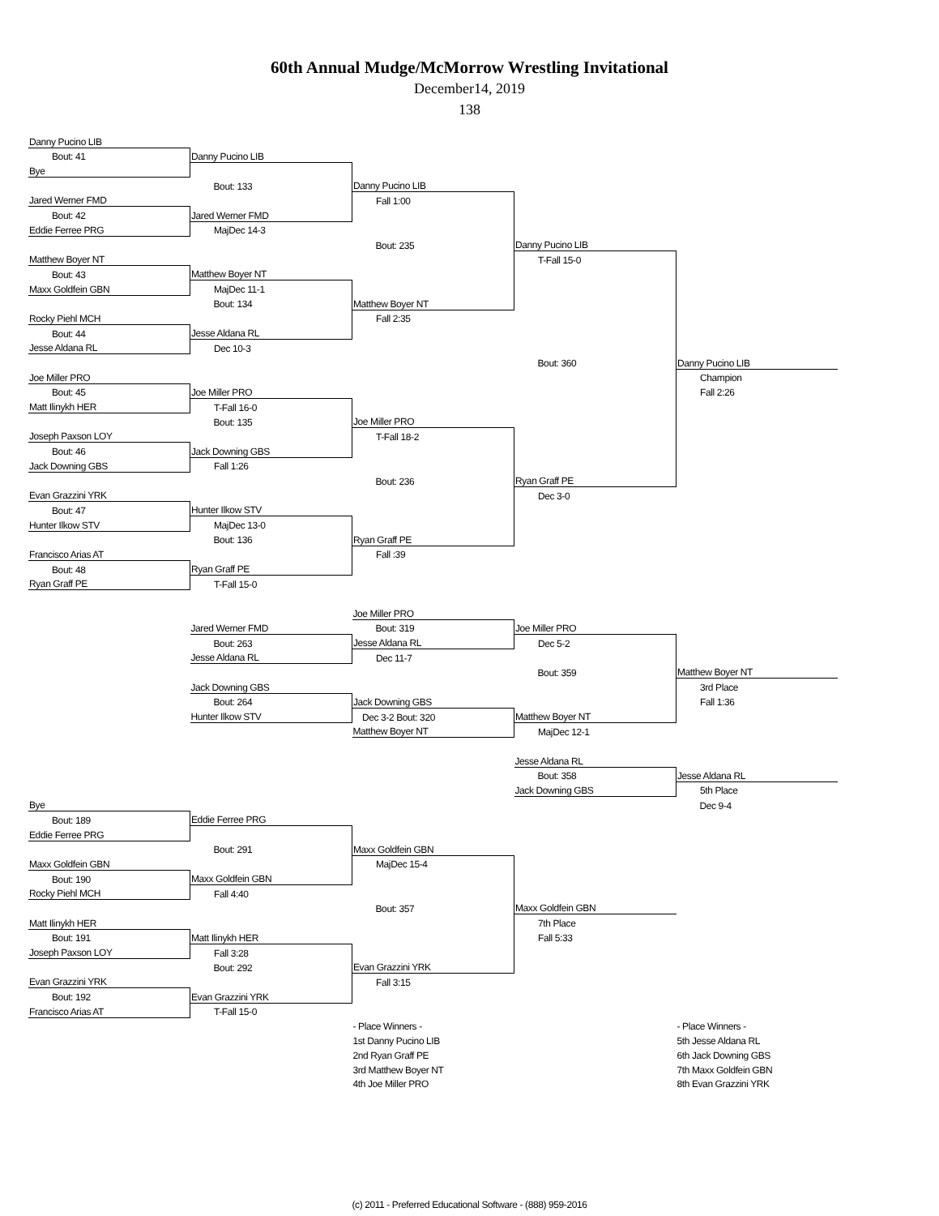60th Annual Mudge/McMorrow Wrestling Invitational
December14, 2019
138
| Danny Pucino LIB | | | | |
| Bout: 41 | Danny Pucino LIB | | | |
| Bye | | | | |
| | Bout: 133 | Danny Pucino LIB | | |
| Jared Werner FMD | | Fall 1:00 | | |
| Bout: 42 | Jared Werner FMD | | | |
| Eddie Ferree PRG | MajDec 14-3 | | | |
| | | Bout: 235 | Danny Pucino LIB | |
| Matthew Boyer NT | | | T-Fall 15-0 | |
| Bout: 43 | Matthew Boyer NT | | | |
| Maxx Goldfein GBN | MajDec 11-1 | | | |
| | Bout: 134 | Matthew Boyer NT | | |
| Rocky Piehl MCH | | Fall 2:35 | | |
| Bout: 44 | Jesse Aldana RL | | | |
| Jesse Aldana RL | Dec 10-3 | | | |
| | | | Bout: 360 | Danny Pucino LIB |
| Joe Miller PRO | | | | Champion |
| Bout: 45 | Joe Miller PRO | | | Fall 2:26 |
| Matt Ilinykh HER | T-Fall 16-0 | | | |
| | Bout: 135 | Joe Miller PRO | | |
| Joseph Paxson LOY | | T-Fall 18-2 | | |
| Bout: 46 | Jack Downing GBS | | | |
| Jack Downing GBS | Fall 1:26 | | | |
| | | Bout: 236 | Ryan Graff PE | |
| Evan Grazzini YRK | | | Dec 3-0 | |
| Bout: 47 | Hunter Ilkow STV | | | |
| Hunter Ilkow STV | MajDec 13-0 | | | |
| | Bout: 136 | Ryan Graff PE | | |
| Francisco Arias AT | | Fall :39 | | |
| Bout: 48 | Ryan Graff PE | | | |
| Ryan Graff PE | T-Fall 15-0 | | | |
| | | Joe Miller PRO | | |
| | Jared Werner FMD | Bout: 319 | Joe Miller PRO | |
| | Bout: 263 | Jesse Aldana RL | Dec 5-2 | |
| | Jesse Aldana RL | Dec 11-7 | | |
| | | | Bout: 359 | Matthew Boyer NT |
| | Jack Downing GBS | | | 3rd Place |
| | Bout: 264 | Jack Downing GBS | | Fall 1:36 |
| | Hunter Ilkow STV | Dec 3-2 Bout: 320 | Matthew Boyer NT | |
| | | Matthew Boyer NT | MajDec 12-1 | |
| | | | Jesse Aldana RL | |
| | | | Bout: 358 | Jesse Aldana RL |
| | | | Jack Downing GBS | 5th Place |
| Bye | | | | Dec 9-4 |
| Bout: 189 | Eddie Ferree PRG | | | |
| Eddie Ferree PRG | | | | |
| | Bout: 291 | Maxx Goldfein GBN | | |
| Maxx Goldfein GBN | | MajDec 15-4 | | |
| Bout: 190 | Maxx Goldfein GBN | | | |
| Rocky Piehl MCH | Fall 4:40 | | | |
| | | Bout: 357 | Maxx Goldfein GBN | |
| Matt Ilinykh HER | | | 7th Place | |
| Bout: 191 | Matt Ilinykh HER | | Fall 5:33 | |
| Joseph Paxson LOY | Fall 3:28 | | | |
| | Bout: 292 | Evan Grazzini YRK | | |
| Evan Grazzini YRK | | Fall 3:15 | | |
| Bout: 192 | Evan Grazzini YRK | | | |
| Francisco Arias AT | T-Fall 15-0 | | | |
| | | - Place Winners - | | - Place Winners - |
| | | 1st Danny Pucino LIB | | 5th Jesse Aldana RL |
| | | 2nd Ryan Graff PE | | 6th Jack Downing GBS |
| | | 3rd Matthew Boyer NT | | 7th Maxx Goldfein GBN |
| | | 4th Joe Miller PRO | | 8th Evan Grazzini YRK |
(c) 2011 - Preferred Educational Software - (888) 959-2016